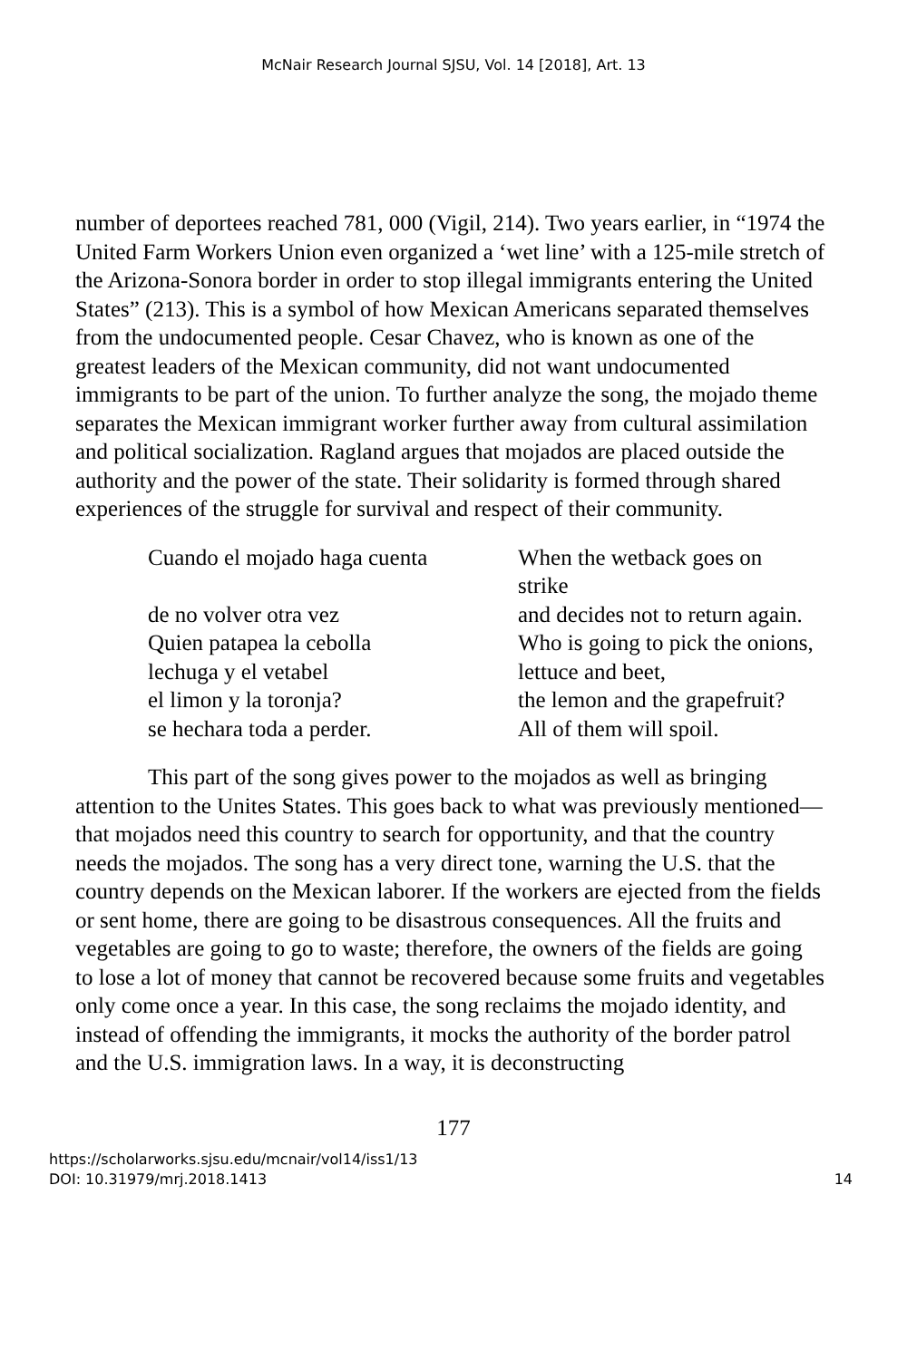McNair Research Journal SJSU, Vol. 14 [2018], Art. 13
number of deportees reached 781, 000 (Vigil, 214). Two years earlier, in “1974 the United Farm Workers Union even organized a ‘wet line’ with a 125-mile stretch of the Arizona-Sonora border in order to stop illegal immigrants entering the United States” (213). This is a symbol of how Mexican Americans separated themselves from the undocumented people. Cesar Chavez, who is known as one of the greatest leaders of the Mexican community, did not want undocumented immigrants to be part of the union. To further analyze the song, the mojado theme separates the Mexican immigrant worker further away from cultural assimilation and political socialization. Ragland argues that mojados are placed outside the authority and the power of the state. Their solidarity is formed through shared experiences of the struggle for survival and respect of their community.
| Cuando el mojado haga cuenta | When the wetback goes on strike |
| de no volver otra vez | and decides not to return again. |
| Quien patapea la cebolla | Who is going to pick the onions, |
| lechuga y el vetabel | lettuce and beet, |
| el limon y la toronja? | the lemon and the grapefruit? |
| se hechara toda a perder. | All of them will spoil. |
This part of the song gives power to the mojados as well as bringing attention to the Unites States. This goes back to what was previously mentioned—that mojados need this country to search for opportunity, and that the country needs the mojados. The song has a very direct tone, warning the U.S. that the country depends on the Mexican laborer. If the workers are ejected from the fields or sent home, there are going to be disastrous consequences. All the fruits and vegetables are going to go to waste; therefore, the owners of the fields are going to lose a lot of money that cannot be recovered because some fruits and vegetables only come once a year. In this case, the song reclaims the mojado identity, and instead of offending the immigrants, it mocks the authority of the border patrol and the U.S. immigration laws. In a way, it is deconstructing
177
https://scholarworks.sjsu.edu/mcnair/vol14/iss1/13
DOI: 10.31979/mrj.2018.1413
14